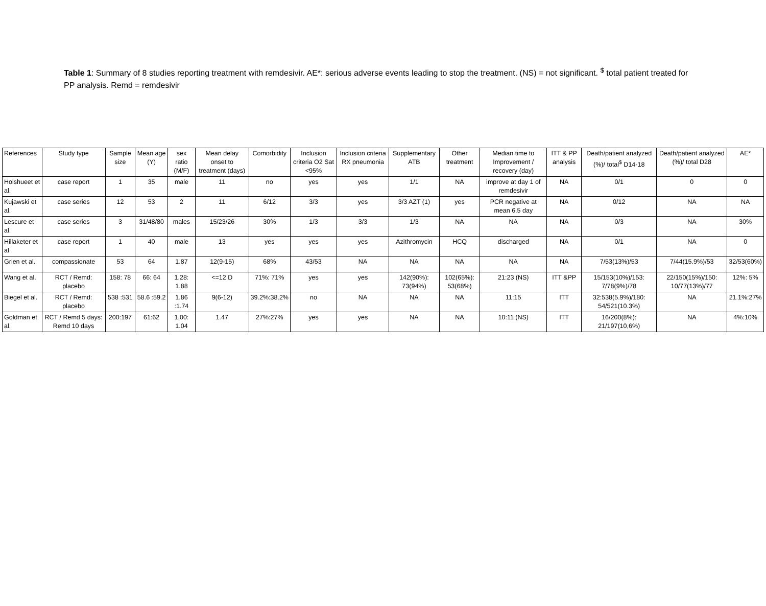Table 1: Summary of 8 studies reporting treatment with remdesivir. AE*: serious adverse events leading to stop the treatment. (NS) = not significant. <sup>$</sup> total patient treated for PP analysis. Remd = remdesivir
| References | Study type | Sample size | Mean age (Y) | sex ratio (M/F) | Mean delay onset to treatment (days) | Comorbidity | Inclusion criteria O2 Sat <95% | Inclusion criteria RX pneumonia | Supplementary ATB | Other treatment | Median time to Improvement / recovery (day) | ITT & PP analysis | Death/patient analyzed (%)/ total<sup>$</sup> D14-18 | Death/patient analyzed (%)/ total D28 | AE* |
| --- | --- | --- | --- | --- | --- | --- | --- | --- | --- | --- | --- | --- | --- | --- | --- |
| Holshueet et al. | case report | 1 | 35 | male | 11 | no | yes | yes | 1/1 | NA | improve at day 1 of remdesivir | NA | 0/1 | 0 | 0 |
| Kujawski et al. | case series | 12 | 53 | 2 | 11 | 6/12 | 3/3 | yes | 3/3 AZT (1) | yes | PCR negative at mean 6.5 day | NA | 0/12 | NA | NA |
| Lescure et al. | case series | 3 | 31/48/80 | males | 15/23/26 | 30% | 1/3 | 3/3 | 1/3 | NA | NA | NA | 0/3 | NA | 30% |
| Hillaketer et al | case report | 1 | 40 | male | 13 | yes | yes | yes | Azithromycin | HCQ | discharged | NA | 0/1 | NA | 0 |
| Grien et al. | compassionate | 53 | 64 | 1.87 | 12(9-15) | 68% | 43/53 | NA | NA | NA | NA | NA | 7/53(13%)/53 | 7/44(15.9%)/53 | 32/53(60%) |
| Wang et al. | RCT / Remd: placebo | 158: 78 | 66: 64 | 1.28: 1.88 | <=12 D | 71%: 71% | yes | yes | 142(90%): 73(94%) | 102(65%): 53(68%) | 21:23 (NS) | ITT &PP | 15/153(10%)/153: 7/78(9%)/78 | 22/150(15%)/150: 10/77(13%)/77 | 12%: 5% |
| Biegel et al. | RCT / Remd: placebo | 538 :531 | 58.6 :59.2 | 1.86 :1.74 | 9(6-12) | 39.2%:38.2% | no | NA | NA | NA | 11:15 | ITT | 32:538(5.9%)/180: 54/521(10.3%) | NA | 21.1%:27% |
| Goldman et al. | RCT / Remd 5 days: Remd 10 days | 200:197 | 61:62 | 1.00: 1.04 | 1.47 | 27%:27% | yes | yes | NA | NA | 10:11 (NS) | ITT | 16/200(8%): 21/197(10,6%) | NA | 4%:10% |